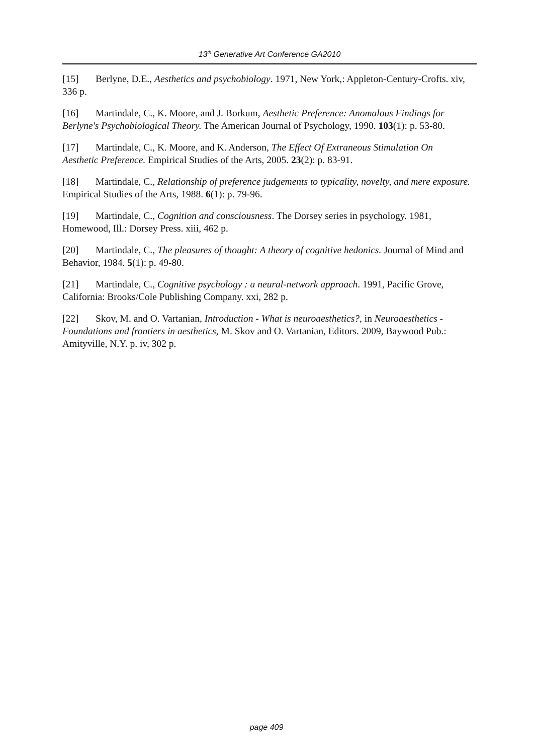13<sup>th</sup> Generative Art Conference GA2010
[15] Berlyne, D.E., Aesthetics and psychobiology. 1971, New York,: Appleton-Century-Crofts. xiv, 336 p.
[16] Martindale, C., K. Moore, and J. Borkum, Aesthetic Preference: Anomalous Findings for Berlyne's Psychobiological Theory. The American Journal of Psychology, 1990. 103(1): p. 53-80.
[17] Martindale, C., K. Moore, and K. Anderson, The Effect Of Extraneous Stimulation On Aesthetic Preference. Empirical Studies of the Arts, 2005. 23(2): p. 83-91.
[18] Martindale, C., Relationship of preference judgements to typicality, novelty, and mere exposure. Empirical Studies of the Arts, 1988. 6(1): p. 79-96.
[19] Martindale, C., Cognition and consciousness. The Dorsey series in psychology. 1981, Homewood, Ill.: Dorsey Press. xiii, 462 p.
[20] Martindale, C., The pleasures of thought: A theory of cognitive hedonics. Journal of Mind and Behavior, 1984. 5(1): p. 49-80.
[21] Martindale, C., Cognitive psychology : a neural-network approach. 1991, Pacific Grove, California: Brooks/Cole Publishing Company. xxi, 282 p.
[22] Skov, M. and O. Vartanian, Introduction - What is neuroaesthetics?, in Neuroaesthetics - Foundations and frontiers in aesthetics, M. Skov and O. Vartanian, Editors. 2009, Baywood Pub.: Amityville, N.Y. p. iv, 302 p.
page 409